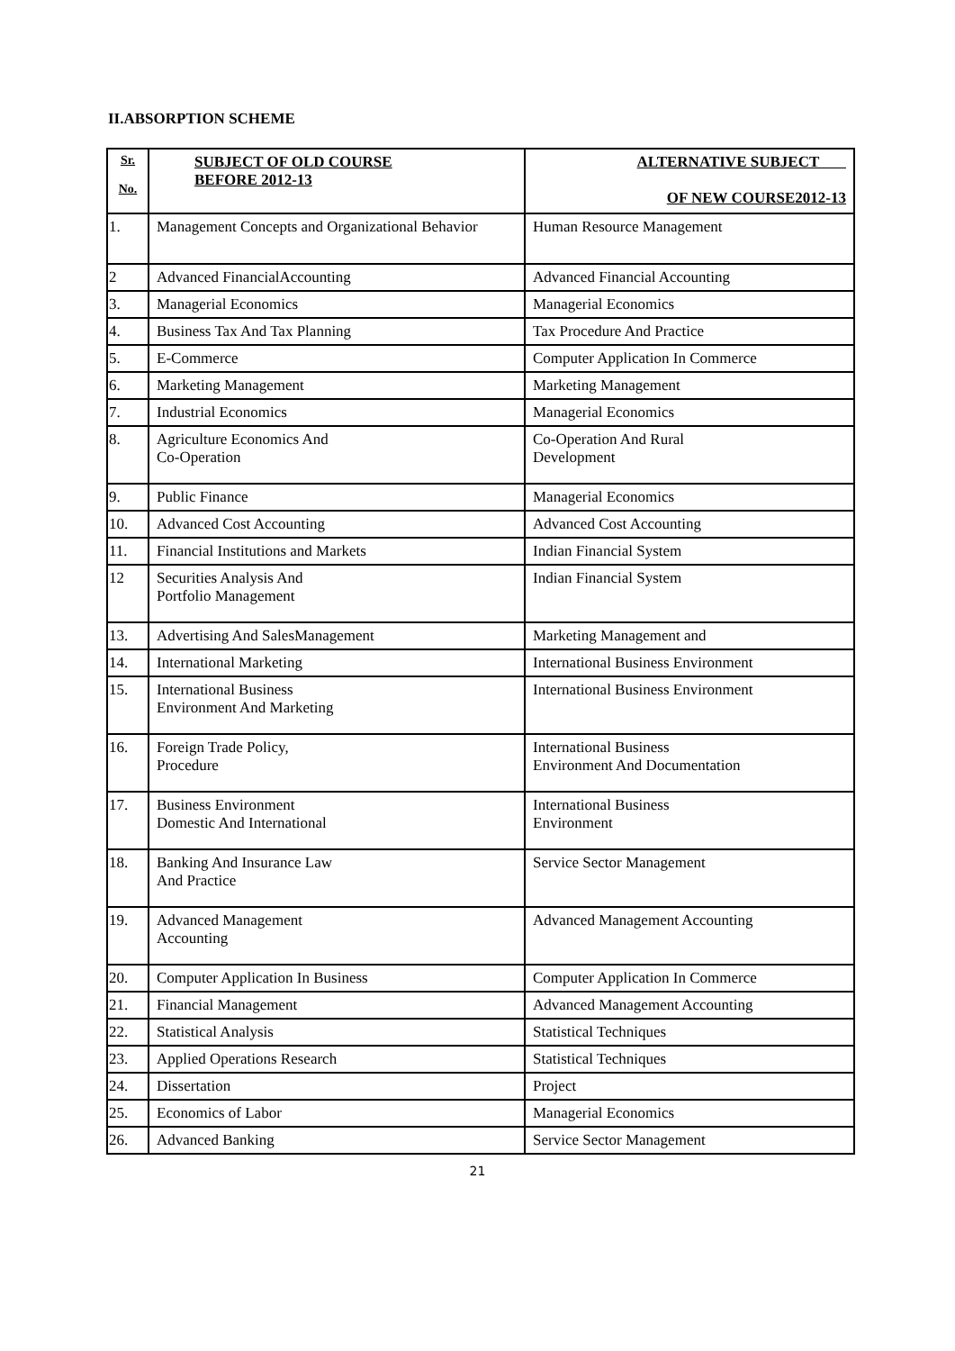II.ABSORPTION SCHEME
| Sr. No. | SUBJECT OF OLD COURSE BEFORE 2012-13 | ALTERNATIVE SUBJECT OF NEW COURSE2012-13 |
| --- | --- | --- |
| 1. | Management Concepts and Organizational Behavior | Human Resource Management |
| 2 | Advanced FinancialAccounting | Advanced Financial Accounting |
| 3. | Managerial Economics | Managerial Economics |
| 4. | Business Tax And Tax Planning | Tax Procedure And Practice |
| 5. | E-Commerce | Computer Application In Commerce |
| 6. | Marketing Management | Marketing Management |
| 7. | Industrial Economics | Managerial Economics |
| 8. | Agriculture Economics And Co-Operation | Co-Operation And Rural Development |
| 9. | Public Finance | Managerial Economics |
| 10. | Advanced Cost Accounting | Advanced Cost Accounting |
| 11. | Financial Institutions and Markets | Indian Financial System |
| 12 | Securities Analysis And Portfolio Management | Indian Financial System |
| 13. | Advertising And SalesManagement | Marketing Management and |
| 14. | International Marketing | International Business Environment |
| 15. | International Business Environment And Marketing | International Business Environment |
| 16. | Foreign Trade Policy, Procedure | International Business Environment And Documentation |
| 17. | Business Environment Domestic And International | International Business Environment |
| 18. | Banking And Insurance Law And Practice | Service Sector Management |
| 19. | Advanced Management Accounting | Advanced Management Accounting |
| 20. | Computer Application In Business | Computer Application In Commerce |
| 21. | Financial Management | Advanced Management Accounting |
| 22. | Statistical Analysis | Statistical Techniques |
| 23. | Applied Operations Research | Statistical Techniques |
| 24. | Dissertation | Project |
| 25. | Economics of Labor | Managerial Economics |
| 26. | Advanced Banking | Service Sector Management |
21